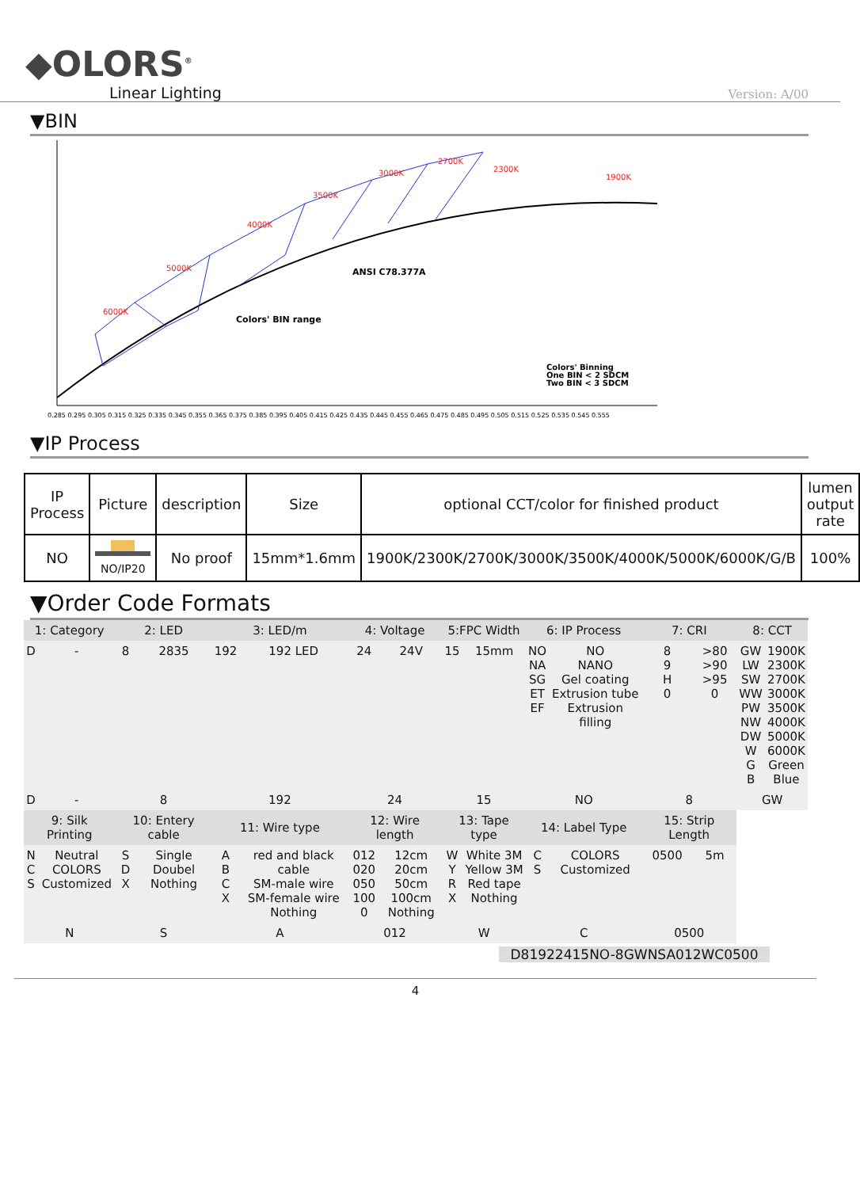◆OLORS<sup>®</sup>
Linear Lighting
Version: A/00
▼BIN
6000K
5000K
4000K
3500K
3000K
2700K
2300K
1900K
ANSI C78.377A
Colors' BIN range
Colors' Binning
One BIN < 2 SDCM
Two BIN < 3 SDCM
0.285 0.295 0.305 0.315 0.325 0.335 0.345 0.355 0.365 0.375 0.385 0.395 0.405 0.415 0.425 0.435 0.445 0.455 0.465 0.475 0.485 0.495 0.505 0.515 0.525 0.535 0.545 0.555
▼IP Process
| IP Process | Picture | description | Size | optional CCT/color for finished product | lumen output rate |
| --- | --- | --- | --- | --- | --- |
| NO | NO/IP20 | No proof | 15mm*1.6mm | 1900K/2300K/2700K/3000K/3500K/4000K/5000K/6000K/G/B | 100% |
▼Order Code Formats
| 1: Category | | 2: LED | | 3: LED/m | | 4: Voltage | | 5:FPC Width | | 6: IP Process | | 7: CRI | | 8: CCT | |
| --- | --- | --- | --- | --- | --- | --- | --- | --- | --- | --- | --- | --- | --- | --- | --- |
| D | - | 8 | 2835 | 192 | 192 LED | 24 | 24V | 15 | 15mm | NO NA SG ET EF | NO NANO Gel coating Extrusion tube Extrusion filling | 8 9 H 0 | >80 >90 >95 0 | GW LW SW WW PW NW DW W G B | 1900K 2300K 2700K 3000K 3500K 4000K 5000K 6000K Green Blue |
| D | - | 8 | | 192 | | 24 | | 15 | | NO | | 8 | | GW | |
| 9: Silk Printing | | 10: Entery cable | | 11: Wire type | | 12: Wire length | | 13: Tape type | | 14: Label Type | | 15: Strip Length | | | |
| N C S | Neutral COLORS Customized | S D X | Single Doubel Nothing | A B C X | red and black cable SM-male wire SM-female wire Nothing | 012 020 050 100 0 | 12cm 20cm 50cm 100cm Nothing | W Y R X | White 3M Yellow 3M Red tape Nothing | C S | COLORS Customized | 0500 | 5m | | |
| N | | S | | A | | 012 | | W | | C | | 0500 | | | |
D81922415NO-8GWNSA012WC0500
4